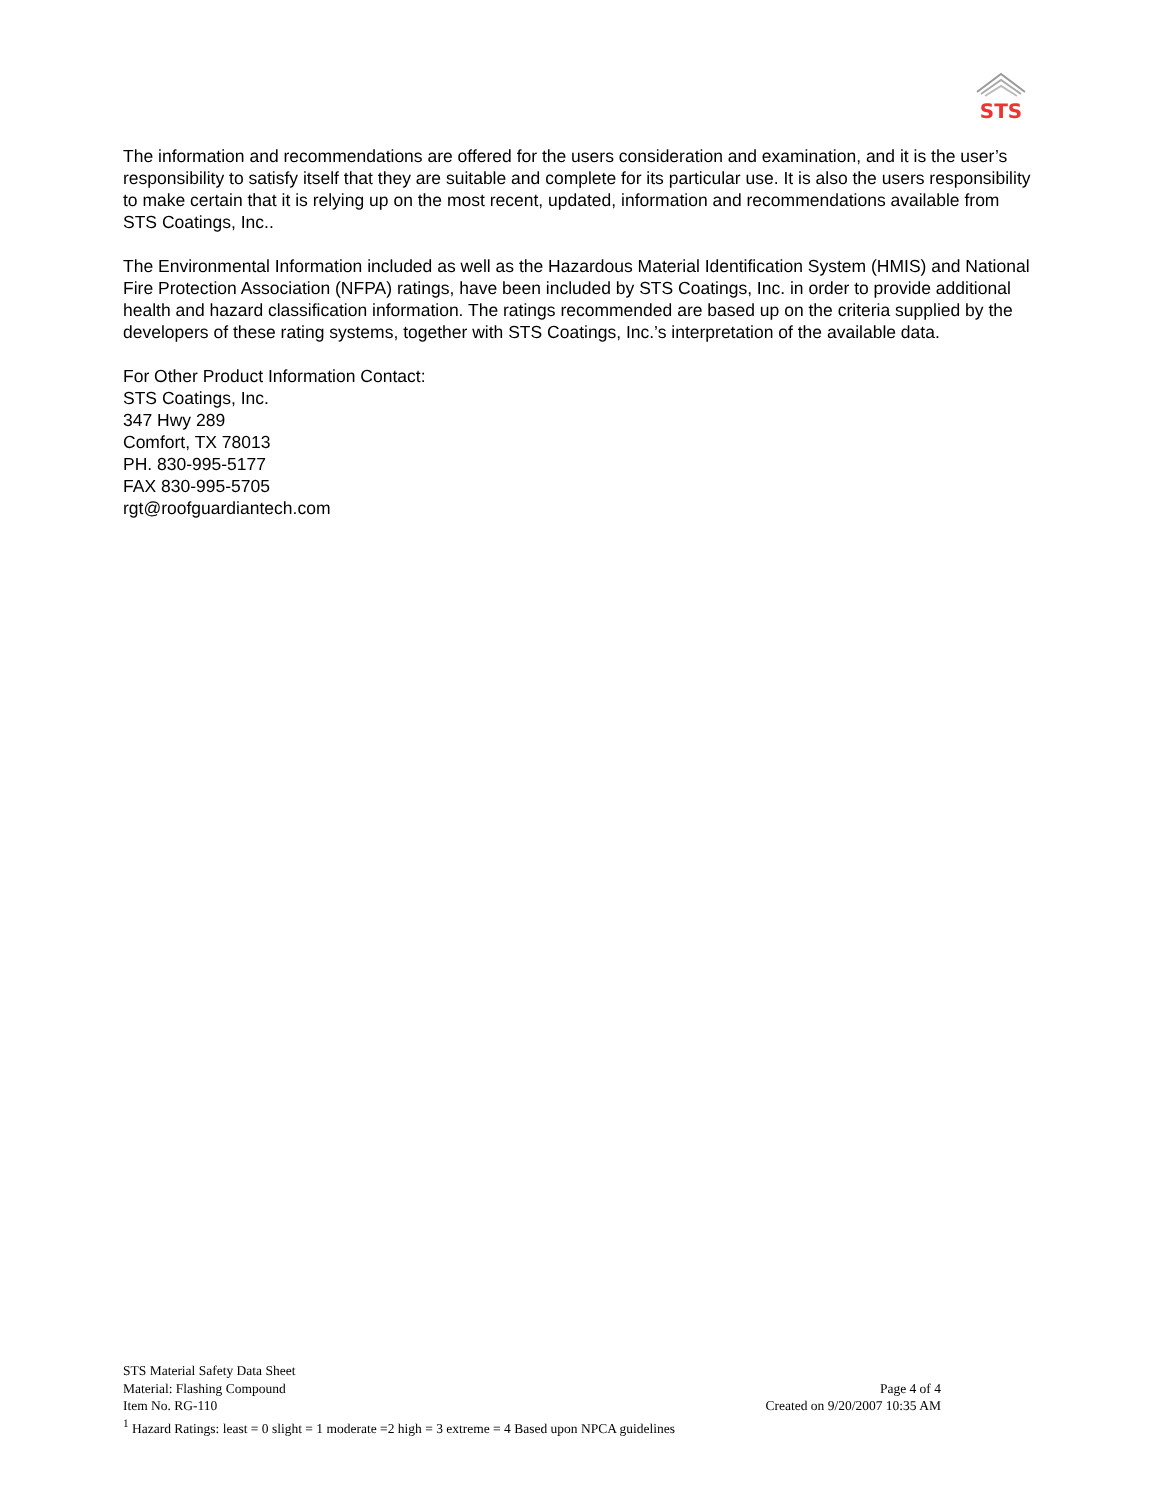STS
The information and recommendations are offered for the users consideration and examination, and it is the user’s responsibility to satisfy itself that they are suitable and complete for its particular use. It is also the users responsibility to make certain that it is relying up on the most recent, updated, information and recommendations available from STS Coatings, Inc..
The Environmental Information included as well as the Hazardous Material Identification System (HMIS) and National Fire Protection Association (NFPA) ratings, have been included by STS Coatings, Inc. in order to provide additional health and hazard classification information. The ratings recommended are based up on the criteria supplied by the developers of these rating systems, together with STS Coatings, Inc.’s interpretation of the available data.
For Other Product Information Contact:
STS Coatings, Inc.
347 Hwy 289
Comfort, TX 78013
PH. 830-995-5177
FAX 830-995-5705
rgt@roofguardiantech.com
STS Material Safety Data Sheet
Material: Flashing Compound Page 4 of 4
Item No. RG-110 Created on 9/20/2007 10:35 AM
<sup>1</sup> Hazard Ratings: least = 0 slight = 1 moderate =2 high = 3 extreme = 4 Based upon NPCA guidelines